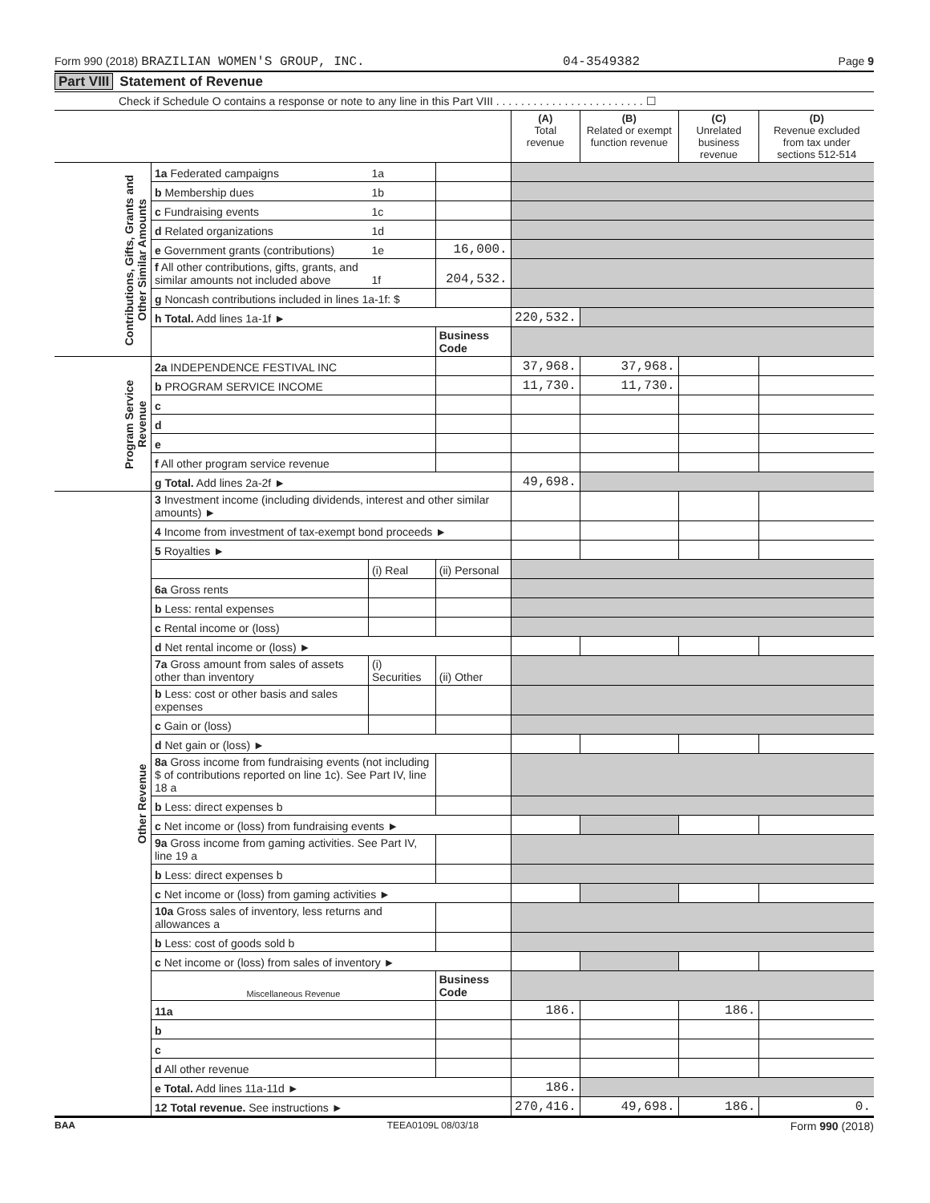Form 990 (2018) BRAZILIAN WOMEN'S GROUP, INC. 04-3549382 Page 9
Part VIII Statement of Revenue
Check if Schedule O contains a response or note to any line in this Part VIII . . . . . . . . . . . . . . . . . . . . . . . . ☐
| | | | | (A) Total revenue | (B) Related or exempt function revenue | (C) Unrelated business revenue | (D) Revenue excluded from tax under sections 512-514 |
| --- | --- | --- | --- | --- | --- | --- | --- |
| Contributions, Gifts, Grants and Other Similar Amounts | 1a Federated campaigns | 1a | | | | | |
| | b Membership dues | 1b | | | | | |
| | c Fundraising events | 1c | | | | | |
| | d Related organizations | 1d | | | | | |
| | e Government grants (contributions) | 1e | 16,000. | | | | |
| | f All other contributions, gifts, grants, and similar amounts not included above | 1f | 204,532. | | | | |
| | g Noncash contributions included in lines 1a-1f: $ | | | | | | |
| | h Total. Add lines 1a-1f ► | | | 220,532. | | | |
| | | | Business Code | | | | |
| Program Service Revenue | 2a INDEPENDENCE FESTIVAL INC | | | 37,968. | 37,968. | | |
| | b PROGRAM SERVICE INCOME | | | 11,730. | 11,730. | | |
| | c | | | | | | |
| | d | | | | | | |
| | e | | | | | | |
| | f All other program service revenue | | | | | | |
| | g Total. Add lines 2a-2f ► | | | 49,698. | | | |
| Other Revenue | 3 Investment income (including dividends, interest and other similar amounts) ► | | | | | | |
| | 4 Income from investment of tax-exempt bond proceeds ► | | | | | | |
| | 5 Royalties ► | | | | | | |
| | | (i) Real | (ii) Personal | | | | |
| | 6a Gross rents | | | | | | |
| | b Less: rental expenses | | | | | | |
| | c Rental income or (loss) | | | | | | |
| | d Net rental income or (loss) ► | | | | | | |
| | 7a Gross amount from sales of assets other than inventory | (i) Securities | (ii) Other | | | | |
| | b Less: cost or other basis and sales expenses | | | | | | |
| | c Gain or (loss) | | | | | | |
| | d Net gain or (loss) ► | | | | | | |
| | 8a Gross income from fundraising events (not including $ of contributions reported on line 1c). See Part IV, line 18 a | | | | | | |
| | b Less: direct expenses b | | | | | | |
| | c Net income or (loss) from fundraising events ► | | | | | | |
| | 9a Gross income from gaming activities. See Part IV, line 19 a | | | | | | |
| | b Less: direct expenses b | | | | | | |
| | c Net income or (loss) from gaming activities ► | | | | | | |
| | 10a Gross sales of inventory, less returns and allowances a | | | | | | |
| | b Less: cost of goods sold b | | | | | | |
| | c Net income or (loss) from sales of inventory ► | | | | | | |
| | Miscellaneous Revenue | | Business Code | | | | |
| | 11a | | | 186. | | 186. | |
| | b | | | | | | |
| | c | | | | | | |
| | d All other revenue | | | | | | |
| | e Total. Add lines 11a-11d ► | | | 186. | | | |
| | 12 Total revenue. See instructions ► | | | 270,416. | 49,698. | 186. | 0. |
BAA TEEA0109L 08/03/18 Form 990 (2018)